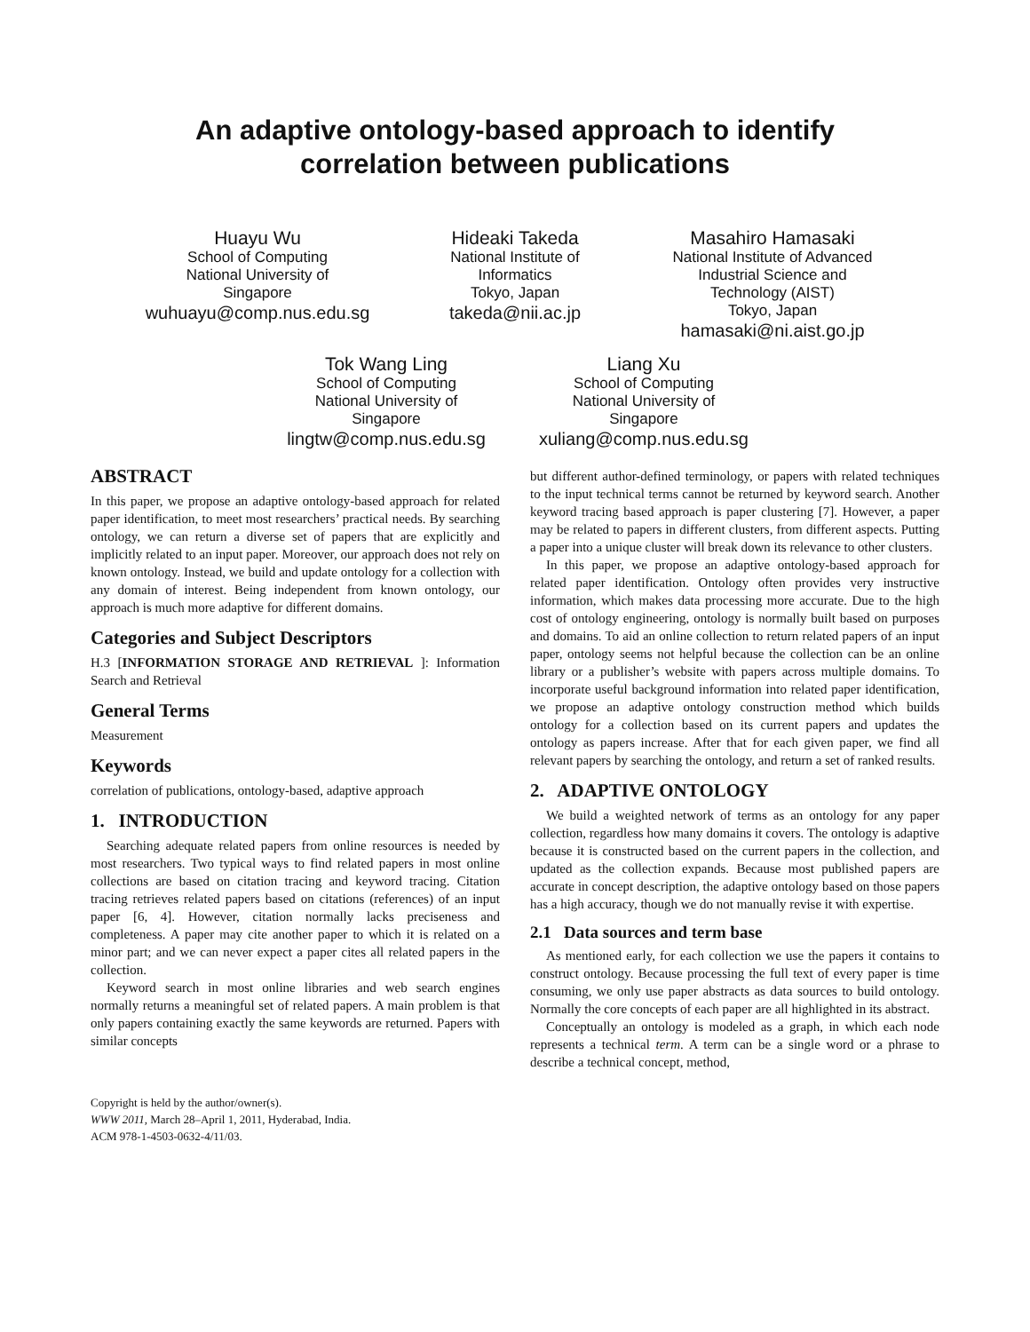An adaptive ontology-based approach to identify
correlation between publications
Huayu Wu
School of Computing
National University of
Singapore
wuhuayu@comp.nus.edu.sg
Hideaki Takeda
National Institute of
Informatics
Tokyo, Japan
takeda@nii.ac.jp
Masahiro Hamasaki
National Institute of Advanced
Industrial Science and
Technology (AIST)
Tokyo, Japan
hamasaki@ni.aist.go.jp
Tok Wang Ling
School of Computing
National University of
Singapore
lingtw@comp.nus.edu.sg
Liang Xu
School of Computing
National University of
Singapore
xuliang@comp.nus.edu.sg
ABSTRACT
In this paper, we propose an adaptive ontology-based approach for related paper identification, to meet most researchers’ practical needs. By searching ontology, we can return a diverse set of papers that are explicitly and implicitly related to an input paper. Moreover, our approach does not rely on known ontology. Instead, we build and update ontology for a collection with any domain of interest. Being independent from known ontology, our approach is much more adaptive for different domains.
Categories and Subject Descriptors
H.3 [INFORMATION STORAGE AND RETRIEVAL ]: Information Search and Retrieval
General Terms
Measurement
Keywords
correlation of publications, ontology-based, adaptive approach
1. INTRODUCTION
Searching adequate related papers from online resources is needed by most researchers. Two typical ways to find related papers in most online collections are based on citation tracing and keyword tracing. Citation tracing retrieves related papers based on citations (references) of an input paper [6, 4]. However, citation normally lacks preciseness and completeness. A paper may cite another paper to which it is related on a minor part; and we can never expect a paper cites all related papers in the collection.
Keyword search in most online libraries and web search engines normally returns a meaningful set of related papers. A main problem is that only papers containing exactly the same keywords are returned. Papers with similar concepts
Copyright is held by the author/owner(s).
WWW 2011, March 28–April 1, 2011, Hyderabad, India.
ACM 978-1-4503-0632-4/11/03.
but different author-defined terminology, or papers with related techniques to the input technical terms cannot be returned by keyword search. Another keyword tracing based approach is paper clustering [7]. However, a paper may be related to papers in different clusters, from different aspects. Putting a paper into a unique cluster will break down its relevance to other clusters.
In this paper, we propose an adaptive ontology-based approach for related paper identification. Ontology often provides very instructive information, which makes data processing more accurate. Due to the high cost of ontology engineering, ontology is normally built based on purposes and domains. To aid an online collection to return related papers of an input paper, ontology seems not helpful because the collection can be an online library or a publisher’s website with papers across multiple domains. To incorporate useful background information into related paper identification, we propose an adaptive ontology construction method which builds ontology for a collection based on its current papers and updates the ontology as papers increase. After that for each given paper, we find all relevant papers by searching the ontology, and return a set of ranked results.
2. ADAPTIVE ONTOLOGY
We build a weighted network of terms as an ontology for any paper collection, regardless how many domains it covers. The ontology is adaptive because it is constructed based on the current papers in the collection, and updated as the collection expands. Because most published papers are accurate in concept description, the adaptive ontology based on those papers has a high accuracy, though we do not manually revise it with expertise.
2.1 Data sources and term base
As mentioned early, for each collection we use the papers it contains to construct ontology. Because processing the full text of every paper is time consuming, we only use paper abstracts as data sources to build ontology. Normally the core concepts of each paper are all highlighted in its abstract.
Conceptually an ontology is modeled as a graph, in which each node represents a technical term. A term can be a single word or a phrase to describe a technical concept, method,